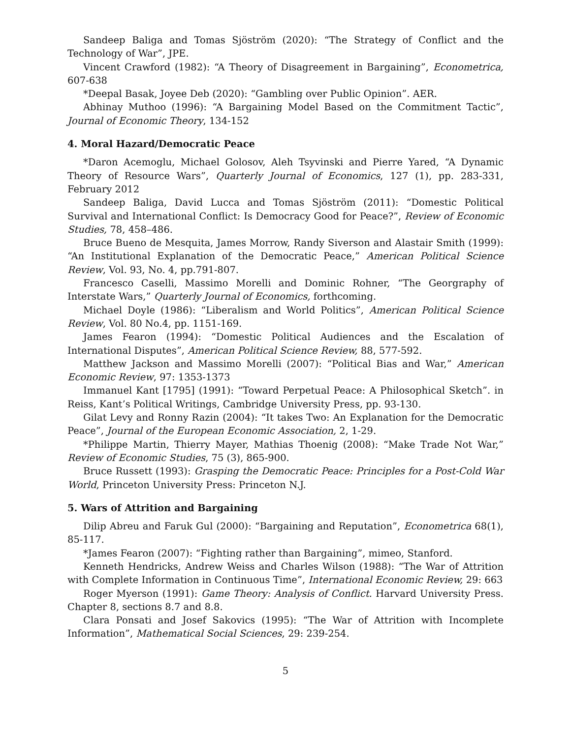Sandeep Baliga and Tomas Sjöström (2020): “The Strategy of Conflict and the Technology of War”, JPE.
Vincent Crawford (1982): “A Theory of Disagreement in Bargaining”, Econometrica, 607-638
*Deepal Basak, Joyee Deb (2020): “Gambling over Public Opinion”. AER.
Abhinay Muthoo (1996): “A Bargaining Model Based on the Commitment Tactic”, Journal of Economic Theory, 134-152
4. Moral Hazard/Democratic Peace
*Daron Acemoglu, Michael Golosov, Aleh Tsyvinski and Pierre Yared, “A Dynamic Theory of Resource Wars”, Quarterly Journal of Economics, 127 (1), pp. 283-331, February 2012
Sandeep Baliga, David Lucca and Tomas Sjöström (2011): “Domestic Political Survival and International Conflict: Is Democracy Good for Peace?”, Review of Economic Studies, 78, 458–486.
Bruce Bueno de Mesquita, James Morrow, Randy Siverson and Alastair Smith (1999): “An Institutional Explanation of the Democratic Peace,” American Political Science Review, Vol. 93, No. 4, pp.791-807.
Francesco Caselli, Massimo Morelli and Dominic Rohner, “The Georgraphy of Interstate Wars,” Quarterly Journal of Economics, forthcoming.
Michael Doyle (1986): “Liberalism and World Politics”, American Political Science Review, Vol. 80 No.4, pp. 1151-169.
James Fearon (1994): “Domestic Political Audiences and the Escalation of International Disputes”, American Political Science Review, 88, 577-592.
Matthew Jackson and Massimo Morelli (2007): “Political Bias and War,” American Economic Review, 97: 1353-1373
Immanuel Kant [1795] (1991): “Toward Perpetual Peace: A Philosophical Sketch”. in Reiss, Kant’s Political Writings, Cambridge University Press, pp. 93-130.
Gilat Levy and Ronny Razin (2004): “It takes Two: An Explanation for the Democratic Peace”, Journal of the European Economic Association, 2, 1-29.
*Philippe Martin, Thierry Mayer, Mathias Thoenig (2008): “Make Trade Not War,” Review of Economic Studies, 75 (3), 865-900.
Bruce Russett (1993): Grasping the Democratic Peace: Principles for a Post-Cold War World, Princeton University Press: Princeton N.J.
5. Wars of Attrition and Bargaining
Dilip Abreu and Faruk Gul (2000): “Bargaining and Reputation”, Econometrica 68(1), 85-117.
*James Fearon (2007): “Fighting rather than Bargaining”, mimeo, Stanford.
Kenneth Hendricks, Andrew Weiss and Charles Wilson (1988): “The War of Attrition with Complete Information in Continuous Time”, International Economic Review, 29: 663
Roger Myerson (1991): Game Theory: Analysis of Conflict. Harvard University Press. Chapter 8, sections 8.7 and 8.8.
Clara Ponsati and Josef Sakovics (1995): “The War of Attrition with Incomplete Information”, Mathematical Social Sciences, 29: 239-254.
5